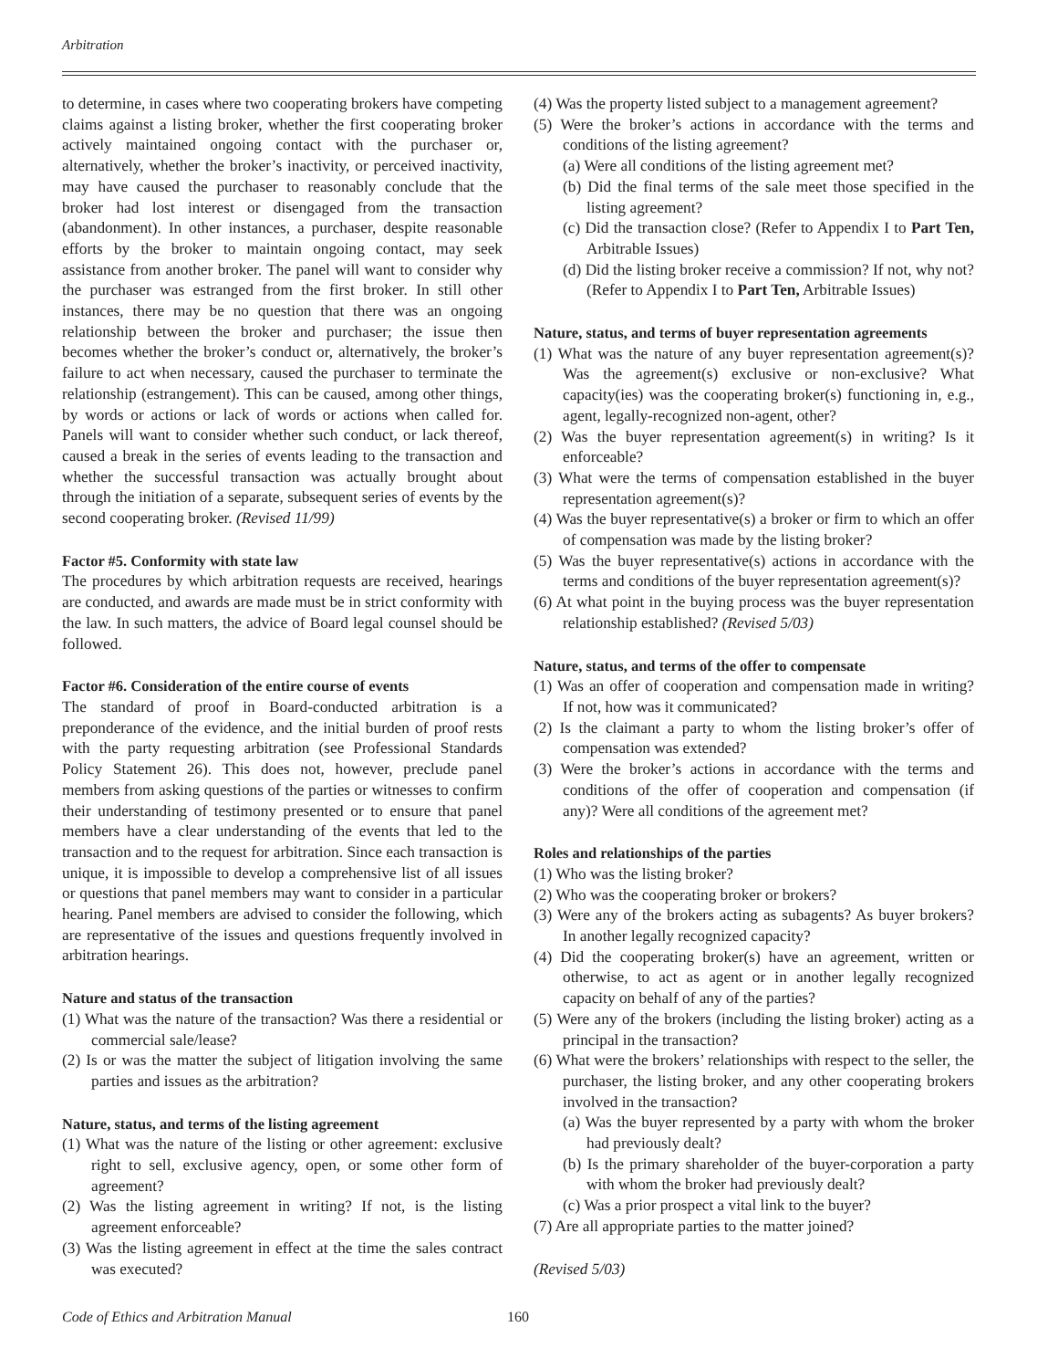Arbitration
to determine, in cases where two cooperating brokers have competing claims against a listing broker, whether the first cooperating broker actively maintained ongoing contact with the purchaser or, alternatively, whether the broker’s inactivity, or perceived inactivity, may have caused the purchaser to reasonably conclude that the broker had lost interest or disengaged from the transaction (abandonment). In other instances, a purchaser, despite reasonable efforts by the broker to maintain ongoing contact, may seek assistance from another broker. The panel will want to consider why the purchaser was estranged from the first broker. In still other instances, there may be no question that there was an ongoing relationship between the broker and purchaser; the issue then becomes whether the broker’s conduct or, alternatively, the broker’s failure to act when necessary, caused the purchaser to terminate the relationship (estrangement). This can be caused, among other things, by words or actions or lack of words or actions when called for. Panels will want to consider whether such conduct, or lack thereof, caused a break in the series of events leading to the transaction and whether the successful transaction was actually brought about through the initiation of a separate, subsequent series of events by the second cooperating broker. (Revised 11/99)
Factor #5. Conformity with state law
The procedures by which arbitration requests are received, hearings are conducted, and awards are made must be in strict conformity with the law. In such matters, the advice of Board legal counsel should be followed.
Factor #6. Consideration of the entire course of events
The standard of proof in Board-conducted arbitration is a preponderance of the evidence, and the initial burden of proof rests with the party requesting arbitration (see Professional Standards Policy Statement 26). This does not, however, preclude panel members from asking questions of the parties or witnesses to confirm their understanding of testimony presented or to ensure that panel members have a clear understanding of the events that led to the transaction and to the request for arbitration. Since each transaction is unique, it is impossible to develop a comprehensive list of all issues or questions that panel members may want to consider in a particular hearing. Panel members are advised to consider the following, which are representative of the issues and questions frequently involved in arbitration hearings.
Nature and status of the transaction
(1) What was the nature of the transaction? Was there a residential or commercial sale/lease?
(2) Is or was the matter the subject of litigation involving the same parties and issues as the arbitration?
Nature, status, and terms of the listing agreement
(1) What was the nature of the listing or other agreement: exclusive right to sell, exclusive agency, open, or some other form of agreement?
(2) Was the listing agreement in writing? If not, is the listing agreement enforceable?
(3) Was the listing agreement in effect at the time the sales contract was executed?
(4) Was the property listed subject to a management agreement?
(5) Were the broker’s actions in accordance with the terms and conditions of the listing agreement?
(a) Were all conditions of the listing agreement met?
(b) Did the final terms of the sale meet those specified in the listing agreement?
(c) Did the transaction close? (Refer to Appendix I to Part Ten, Arbitrable Issues)
(d) Did the listing broker receive a commission? If not, why not? (Refer to Appendix I to Part Ten, Arbitrable Issues)
Nature, status, and terms of buyer representation agreements
(1) What was the nature of any buyer representation agreement(s)? Was the agreement(s) exclusive or non-exclusive? What capacity(ies) was the cooperating broker(s) functioning in, e.g., agent, legally-recognized non-agent, other?
(2) Was the buyer representation agreement(s) in writing? Is it enforceable?
(3) What were the terms of compensation established in the buyer representation agreement(s)?
(4) Was the buyer representative(s) a broker or firm to which an offer of compensation was made by the listing broker?
(5) Was the buyer representative(s) actions in accordance with the terms and conditions of the buyer representation agreement(s)?
(6) At what point in the buying process was the buyer representation relationship established? (Revised 5/03)
Nature, status, and terms of the offer to compensate
(1) Was an offer of cooperation and compensation made in writing? If not, how was it communicated?
(2) Is the claimant a party to whom the listing broker’s offer of compensation was extended?
(3) Were the broker’s actions in accordance with the terms and conditions of the offer of cooperation and compensation (if any)? Were all conditions of the agreement met?
Roles and relationships of the parties
(1) Who was the listing broker?
(2) Who was the cooperating broker or brokers?
(3) Were any of the brokers acting as subagents? As buyer brokers? In another legally recognized capacity?
(4) Did the cooperating broker(s) have an agreement, written or otherwise, to act as agent or in another legally recognized capacity on behalf of any of the parties?
(5) Were any of the brokers (including the listing broker) acting as a principal in the transaction?
(6) What were the brokers’ relationships with respect to the seller, the purchaser, the listing broker, and any other cooperating brokers involved in the transaction?
(a) Was the buyer represented by a party with whom the broker had previously dealt?
(b) Is the primary shareholder of the buyer-corporation a party with whom the broker had previously dealt?
(c) Was a prior prospect a vital link to the buyer?
(7) Are all appropriate parties to the matter joined?
(Revised 5/03)
Code of Ethics and Arbitration Manual 160